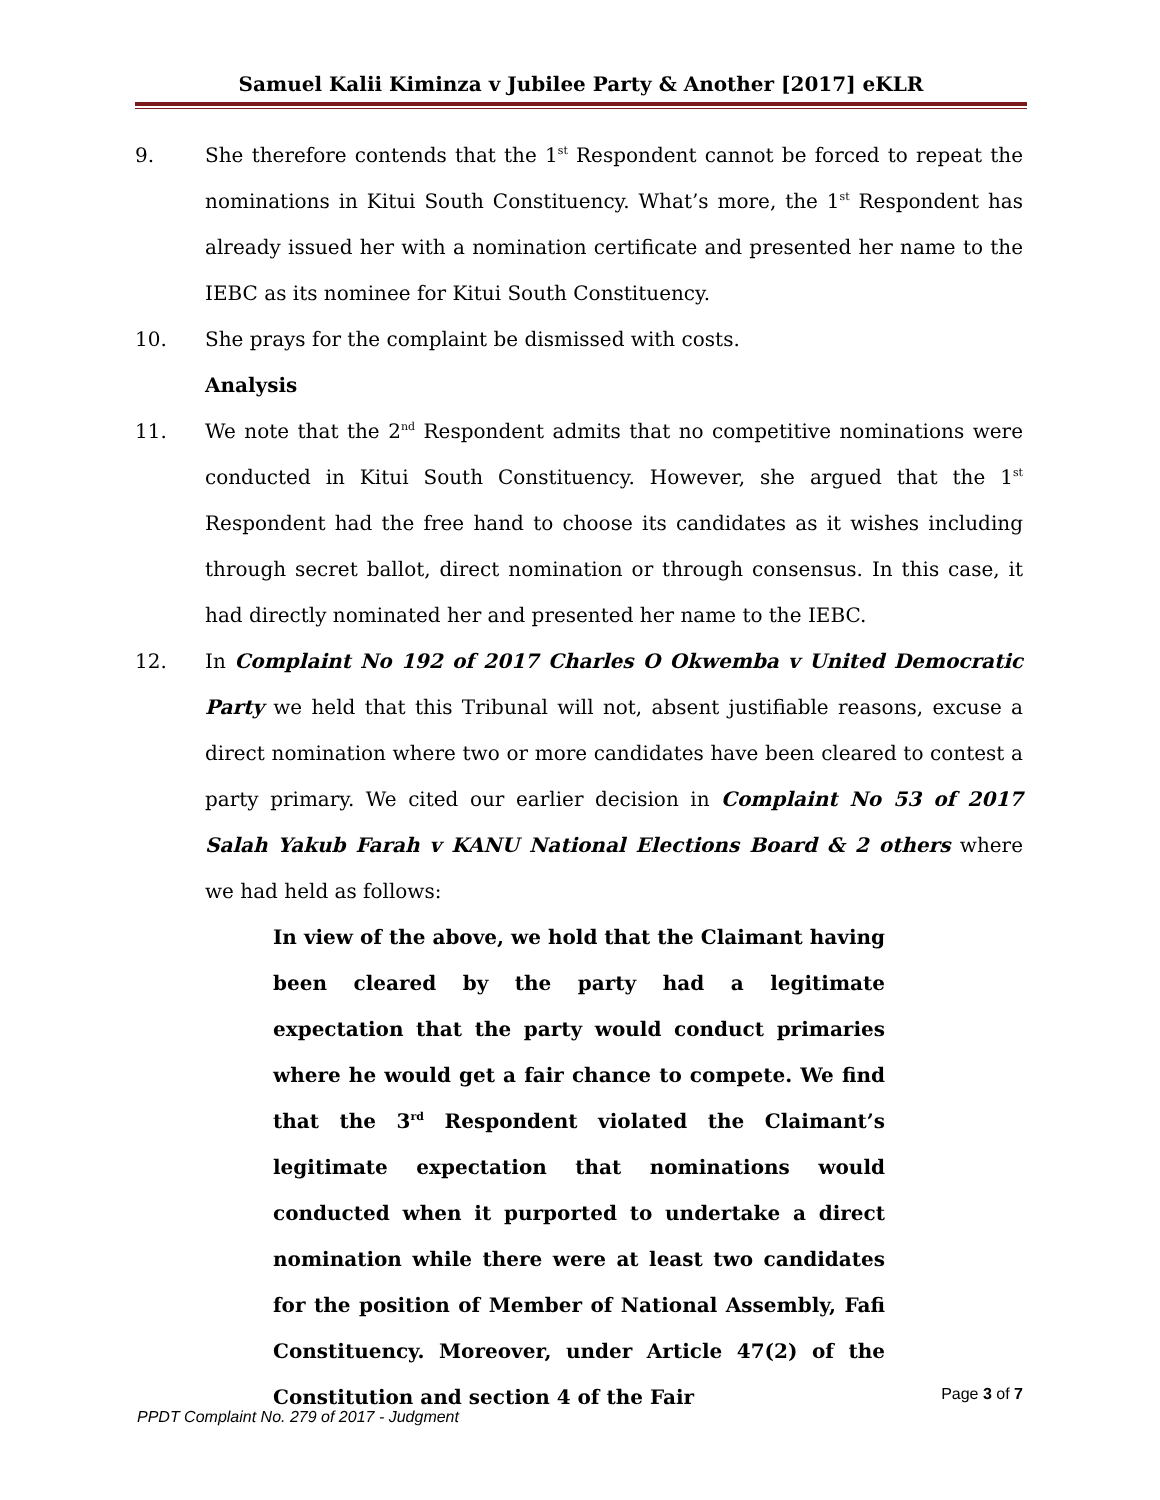Samuel Kalii Kiminza v Jubilee Party & Another [2017] eKLR
9. She therefore contends that the 1<sup>st</sup> Respondent cannot be forced to repeat the nominations in Kitui South Constituency. What’s more, the 1<sup>st</sup> Respondent has already issued her with a nomination certificate and presented her name to the IEBC as its nominee for Kitui South Constituency.
10. She prays for the complaint be dismissed with costs.
Analysis
11. We note that the 2<sup>nd</sup> Respondent admits that no competitive nominations were conducted in Kitui South Constituency. However, she argued that the 1<sup>st</sup> Respondent had the free hand to choose its candidates as it wishes including through secret ballot, direct nomination or through consensus. In this case, it had directly nominated her and presented her name to the IEBC.
12. In Complaint No 192 of 2017 Charles O Okwemba v United Democratic Party we held that this Tribunal will not, absent justifiable reasons, excuse a direct nomination where two or more candidates have been cleared to contest a party primary. We cited our earlier decision in Complaint No 53 of 2017 Salah Yakub Farah v KANU National Elections Board & 2 others where we had held as follows:
In view of the above, we hold that the Claimant having been cleared by the party had a legitimate expectation that the party would conduct primaries where he would get a fair chance to compete. We find that the 3<sup>rd</sup> Respondent violated the Claimant’s legitimate expectation that nominations would conducted when it purported to undertake a direct nomination while there were at least two candidates for the position of Member of National Assembly, Fafi Constituency. Moreover, under Article 47(2) of the Constitution and section 4 of the Fair
Page 3 of 7
PPDT Complaint No. 279 of 2017 - Judgment